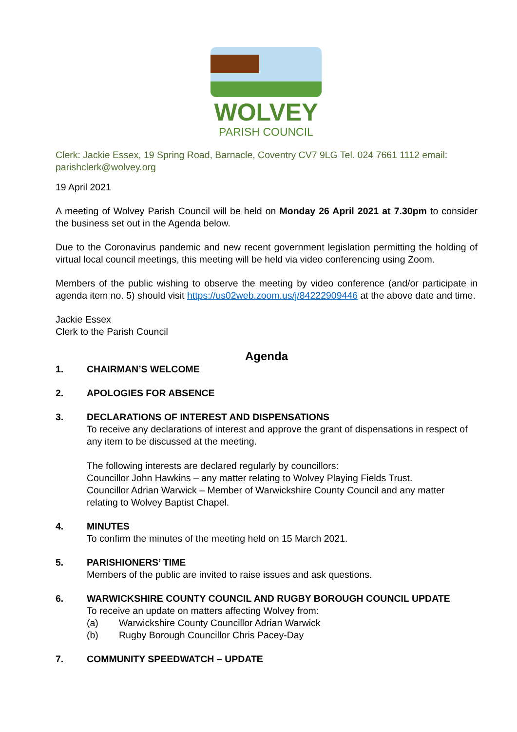WOLVEY
PARISH COUNCIL
Clerk: Jackie Essex, 19 Spring Road, Barnacle, Coventry CV7 9LG Tel. 024 7661 1112 email:
parishclerk@wolvey.org
19 April 2021
A meeting of Wolvey Parish Council will be held on Monday 26 April 2021 at 7.30pm to consider the business set out in the Agenda below.
Due to the Coronavirus pandemic and new recent government legislation permitting the holding of virtual local council meetings, this meeting will be held via video conferencing using Zoom.
Members of the public wishing to observe the meeting by video conference (and/or participate in agenda item no. 5) should visit https://us02web.zoom.us/j/84222909446 at the above date and time.
Jackie Essex
Clerk to the Parish Council
Agenda
1. CHAIRMAN’S WELCOME
2. APOLOGIES FOR ABSENCE
3. DECLARATIONS OF INTEREST AND DISPENSATIONS
To receive any declarations of interest and approve the grant of dispensations in respect of any item to be discussed at the meeting.
The following interests are declared regularly by councillors:
Councillor John Hawkins – any matter relating to Wolvey Playing Fields Trust.
Councillor Adrian Warwick – Member of Warwickshire County Council and any matter relating to Wolvey Baptist Chapel.
4. MINUTES
To confirm the minutes of the meeting held on 15 March 2021.
5. PARISHIONERS’ TIME
Members of the public are invited to raise issues and ask questions.
6. WARWICKSHIRE COUNTY COUNCIL AND RUGBY BOROUGH COUNCIL UPDATE
To receive an update on matters affecting Wolvey from:
(a) Warwickshire County Councillor Adrian Warwick
(b) Rugby Borough Councillor Chris Pacey-Day
7. COMMUNITY SPEEDWATCH – UPDATE